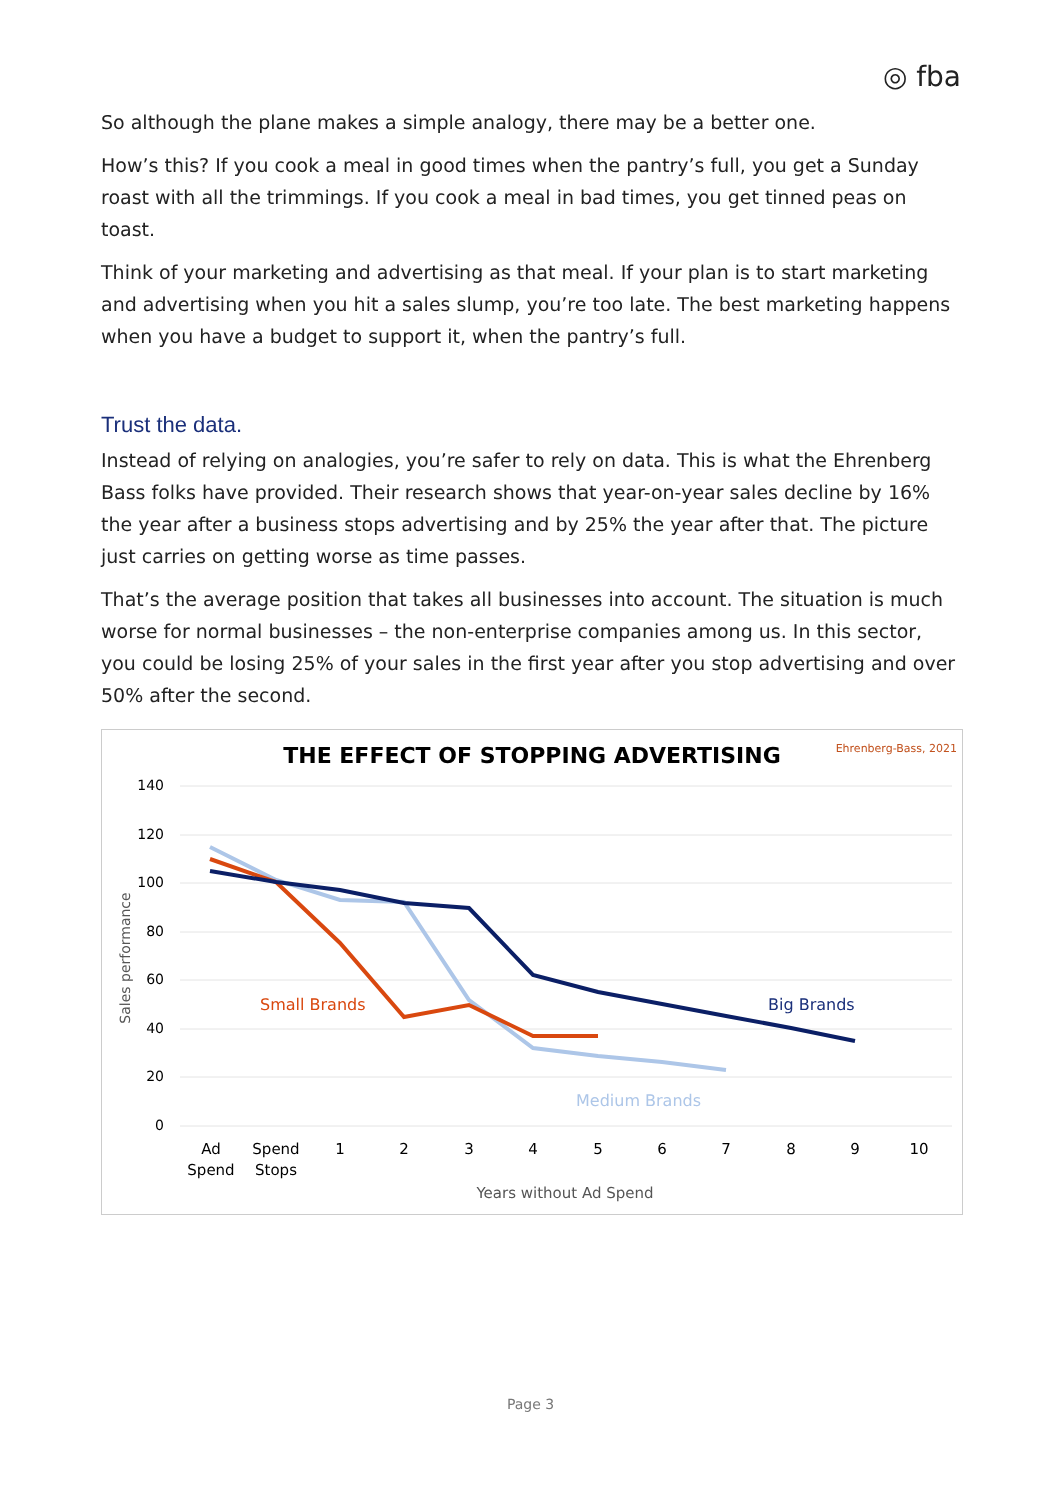◎ fba
So although the plane makes a simple analogy, there may be a better one.
How’s this? If you cook a meal in good times when the pantry’s full, you get a Sunday roast with all the trimmings. If you cook a meal in bad times, you get tinned peas on toast.
Think of your marketing and advertising as that meal. If your plan is to start marketing and advertising when you hit a sales slump, you’re too late. The best marketing happens when you have a budget to support it, when the pantry’s full.
Trust the data.
Instead of relying on analogies, you’re safer to rely on data. This is what the Ehrenberg Bass folks have provided. Their research shows that year-on-year sales decline by 16% the year after a business stops advertising and by 25% the year after that. The picture just carries on getting worse as time passes.
That’s the average position that takes all businesses into account. The situation is much worse for normal businesses – the non-enterprise companies among us. In this sector, you could be losing 25% of your sales in the first year after you stop advertising and over 50% after the second.
THE EFFECT OF STOPPING ADVERTISING
Ehrenberg-Bass, 2021
140
120
100
80
60
40
20
0
Sales performance
Ad
Spend
Spend
Stops
1
2
3
4
5
6
7
8
9
10
Years without Ad Spend
Small Brands
Big Brands
Medium Brands
Page 3